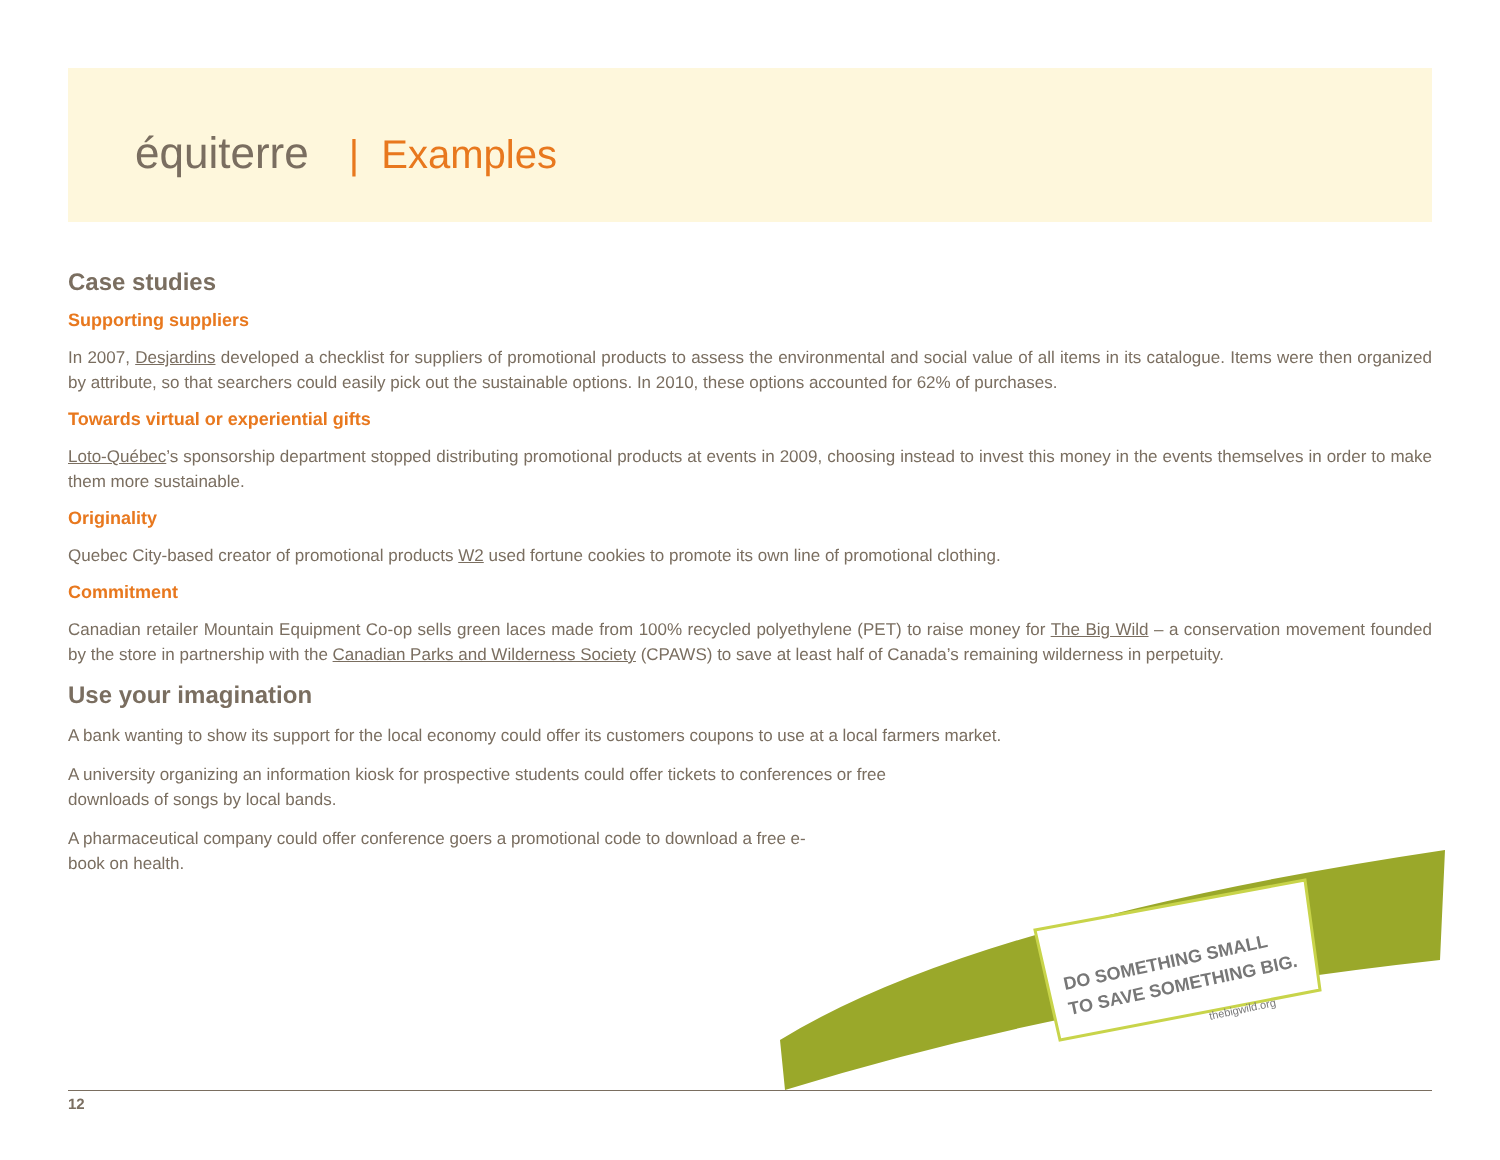équiterre | Examples
Case studies
Supporting suppliers
In 2007, Desjardins developed a checklist for suppliers of promotional products to assess the environmental and social value of all items in its catalogue. Items were then organized by attribute, so that searchers could easily pick out the sustainable options. In 2010, these options accounted for 62% of purchases.
Towards virtual or experiential gifts
Loto-Québec’s sponsorship department stopped distributing promotional products at events in 2009, choosing instead to invest this money in the events themselves in order to make them more sustainable.
Originality
Quebec City-based creator of promotional products W2 used fortune cookies to promote its own line of promotional clothing.
Commitment
Canadian retailer Mountain Equipment Co-op sells green laces made from 100% recycled polyethylene (PET) to raise money for The Big Wild – a conservation movement founded by the store in partnership with the Canadian Parks and Wilderness Society (CPAWS) to save at least half of Canada’s remaining wilderness in perpetuity.
Use your imagination
A bank wanting to show its support for the local economy could offer its customers coupons to use at a local farmers market.
A university organizing an information kiosk for prospective students could offer tickets to conferences or free downloads of songs by local bands.
A pharmaceutical company could offer conference goers a promotional code to download a free e-book on health.
DO SOMETHING SMALL
TO SAVE SOMETHING BIG.
thebigwild.org
12